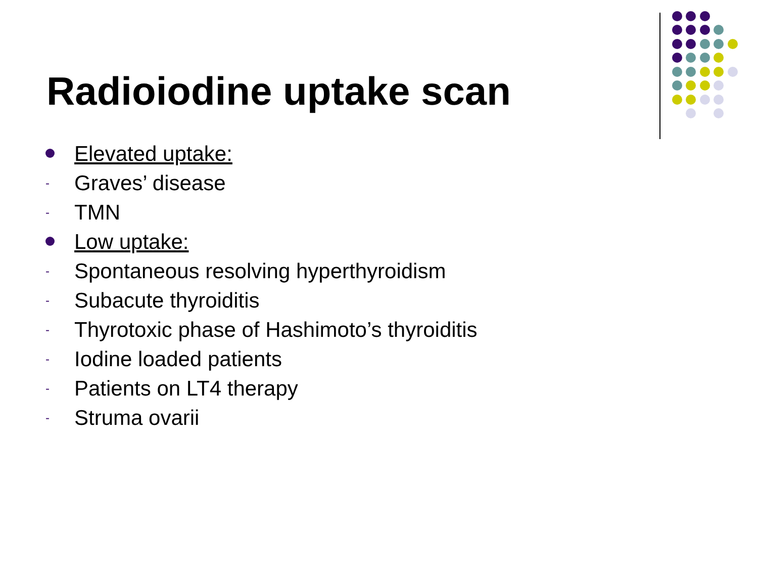Radioiodine uptake scan
Elevated uptake:
- Graves’ disease
- TMN
Low uptake:
- Spontaneous resolving hyperthyroidism
- Subacute thyroiditis
- Thyrotoxic phase of Hashimoto’s thyroiditis
- Iodine loaded patients
- Patients on LT4 therapy
- Struma ovarii